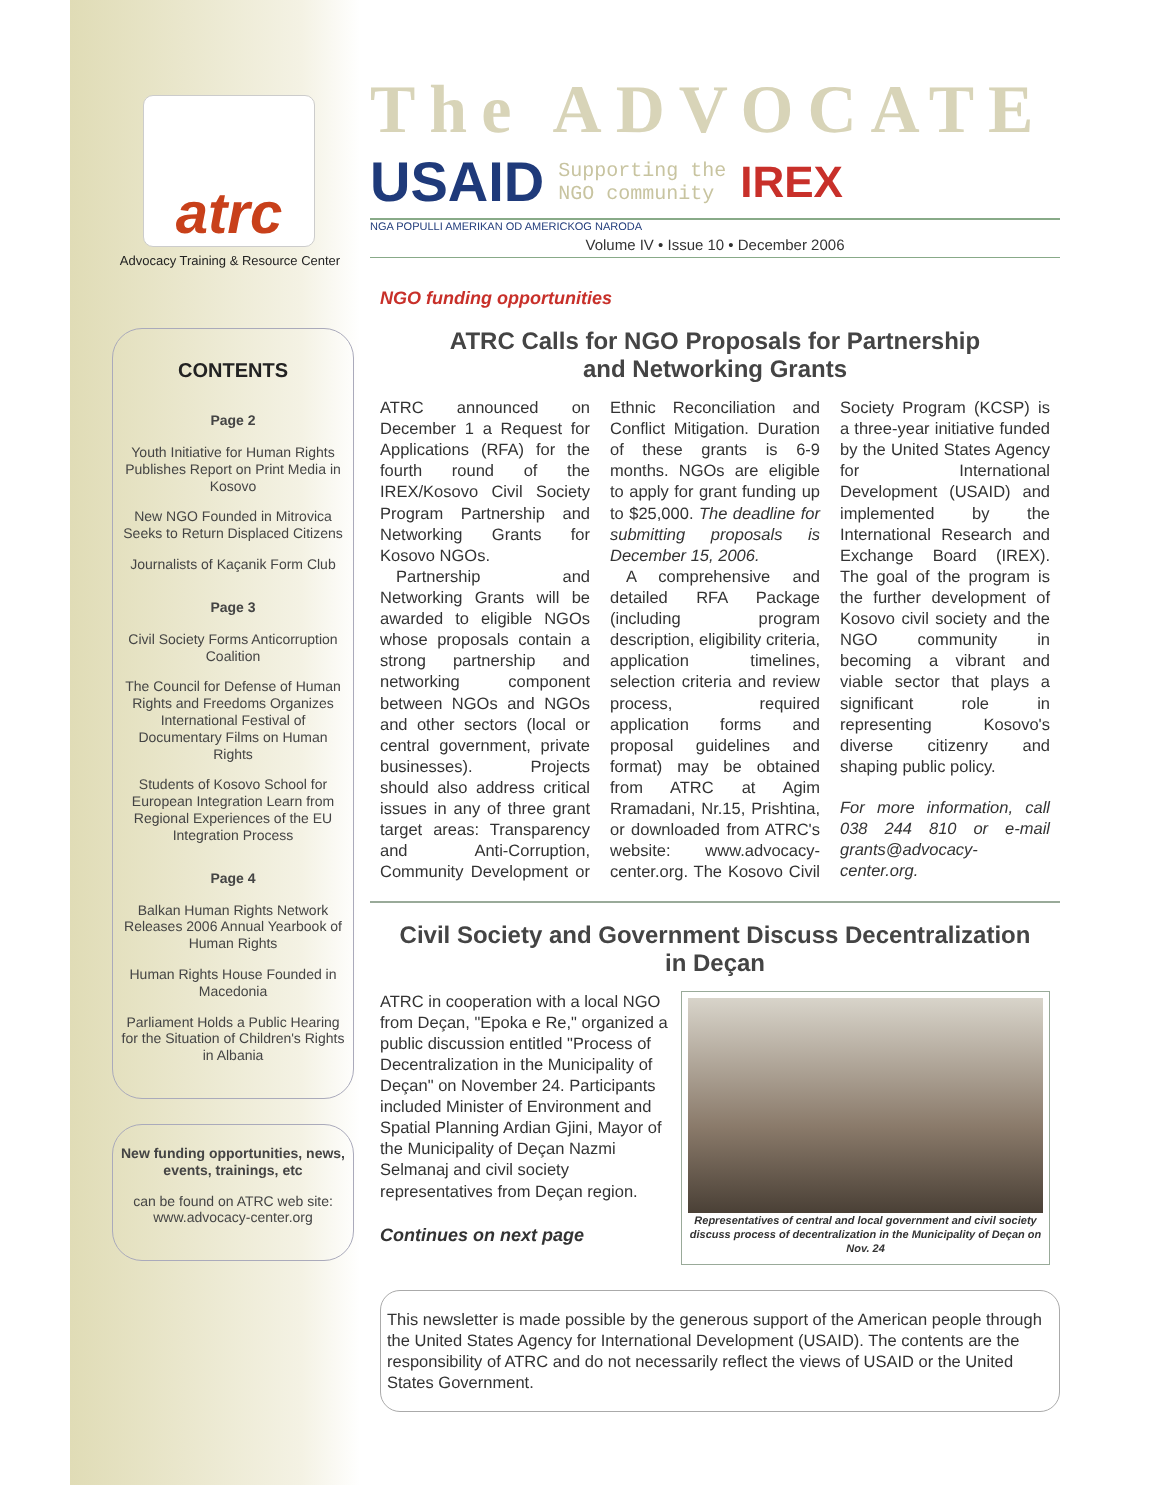atrc
Advocacy Training & Resource Center
CONTENTS
Page 2
Youth Initiative for Human Rights Publishes Report on Print Media in Kosovo
New NGO Founded in Mitrovica Seeks to Return Displaced Citizens
Journalists of Kaçanik Form Club
Page 3
Civil Society Forms Anticorruption Coalition
The Council for Defense of Human Rights and Freedoms Organizes International Festival of Documentary Films on Human Rights
Students of Kosovo School for European Integration Learn from Regional Experiences of the EU Integration Process
Page 4
Balkan Human Rights Network Releases 2006 Annual Yearbook of Human Rights
Human Rights House Founded in Macedonia
Parliament Holds a Public Hearing for the Situation of Children's Rights in Albania
New funding opportunities, news, events, trainings, etc
can be found on ATRC web site: www.advocacy-center.org
The ADVOCATE
USAID Supporting the
NGO community IREX
NGA POPULLI AMERIKAN OD AMERICKOG NARODA
Volume IV • Issue 10 • December 2006
NGO funding opportunities
ATRC Calls for NGO Proposals for Partnership
and Networking Grants
ATRC announced on December 1 a Request for Applications (RFA) for the fourth round of the IREX/Kosovo Civil Society Program Partnership and Networking Grants for Kosovo NGOs.
Partnership and Networking Grants will be awarded to eligible NGOs whose proposals contain a strong partnership and networking component between NGOs and NGOs and other sectors (local or central government, private businesses). Projects should also address critical issues in any of three grant target areas: Transparency and Anti-Corruption, Community Development or Ethnic Reconciliation and Conflict Mitigation. Duration of these grants is 6-9 months. NGOs are eligible to apply for grant funding up to $25,000. The deadline for submitting proposals is December 15, 2006.
A comprehensive and detailed RFA Package (including program description, eligibility criteria, application timelines, selection criteria and review process, required application forms and proposal guidelines and format) may be obtained from ATRC at Agim Rramadani, Nr.15, Prishtina, or downloaded from ATRC's website: www.advocacy-center.org. The Kosovo Civil Society Program (KCSP) is a three-year initiative funded by the United States Agency for International Development (USAID) and implemented by the International Research and Exchange Board (IREX). The goal of the program is the further development of Kosovo civil society and the NGO community in becoming a vibrant and viable sector that plays a significant role in representing Kosovo's diverse citizenry and shaping public policy.
For more information, call 038 244 810 or e-mail grants@advocacy-center.org.
Civil Society and Government Discuss Decentralization
in Deçan
ATRC in cooperation with a local NGO from Deçan, "Epoka e Re," organized a public discussion entitled "Process of Decentralization in the Municipality of Deçan" on November 24. Participants included Minister of Environment and Spatial Planning Ardian Gjini, Mayor of the Municipality of Deçan Nazmi Selmanaj and civil society representatives from Deçan region.
Continues on next page
Representatives of central and local government and civil society discuss process of decentralization in the Municipality of Deçan on Nov. 24
This newsletter is made possible by the generous support of the American people through the United States Agency for International Development (USAID). The contents are the responsibility of ATRC and do not necessarily reflect the views of USAID or the United States Government.